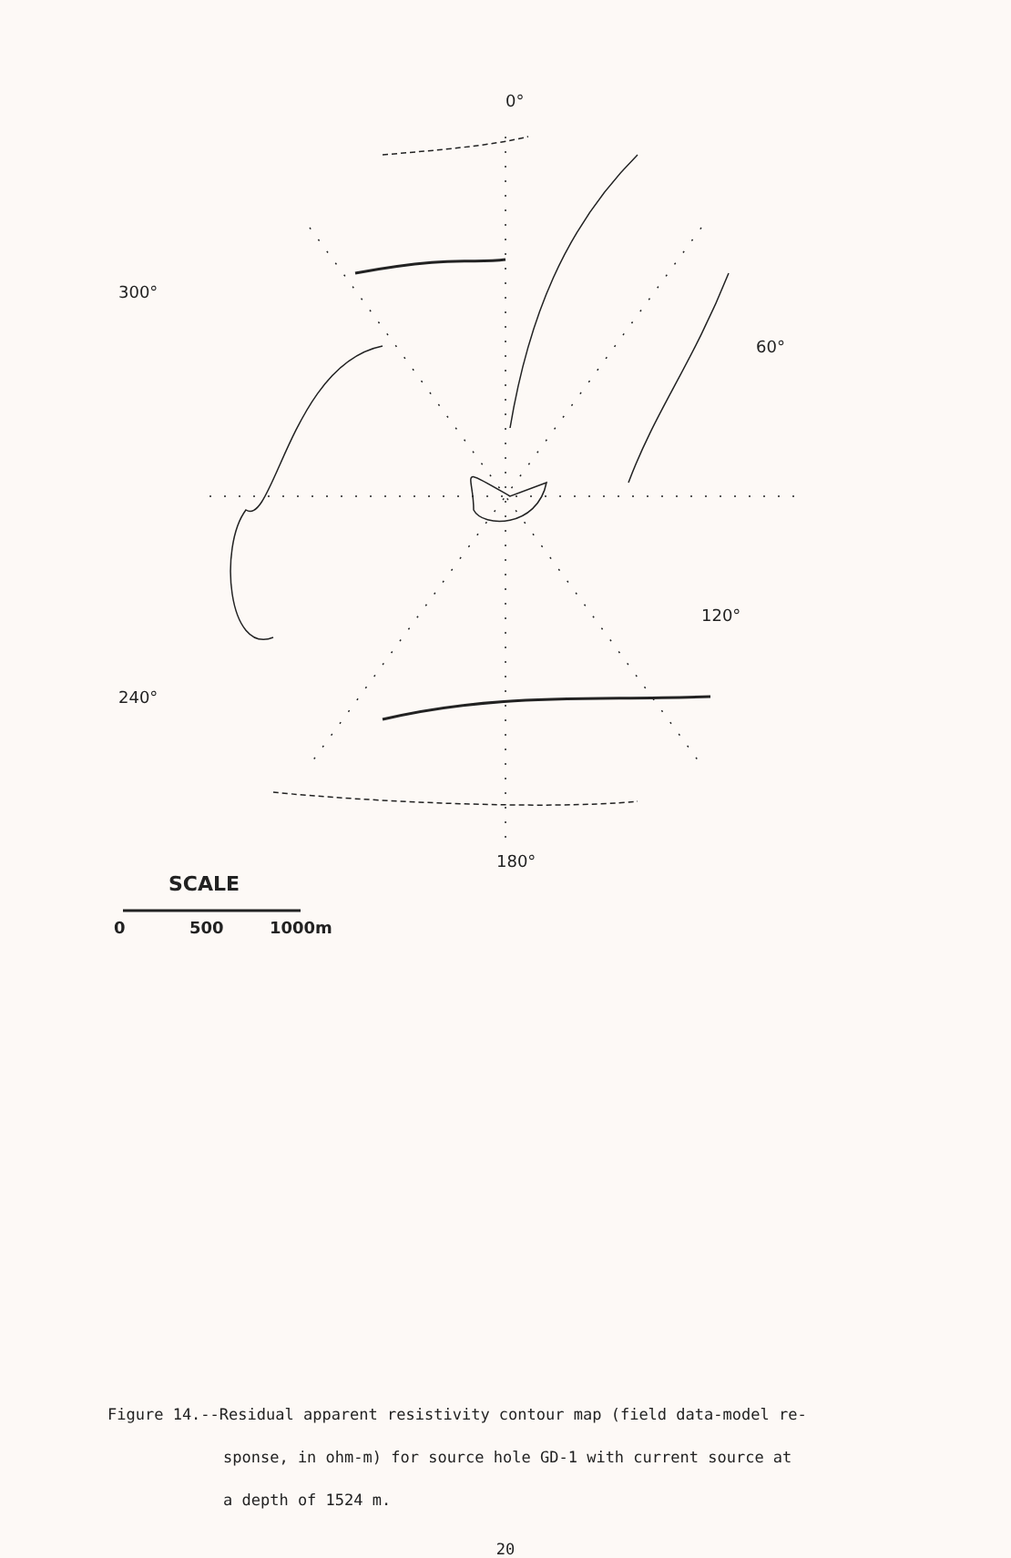300°
60°
120°
240°
180°
0°
SCALE
0 500 1000m
Figure 14.--Residual apparent resistivity contour map (field data-model re-
sponse, in ohm-m) for source hole GD-1 with current source at
a depth of 1524 m.
20